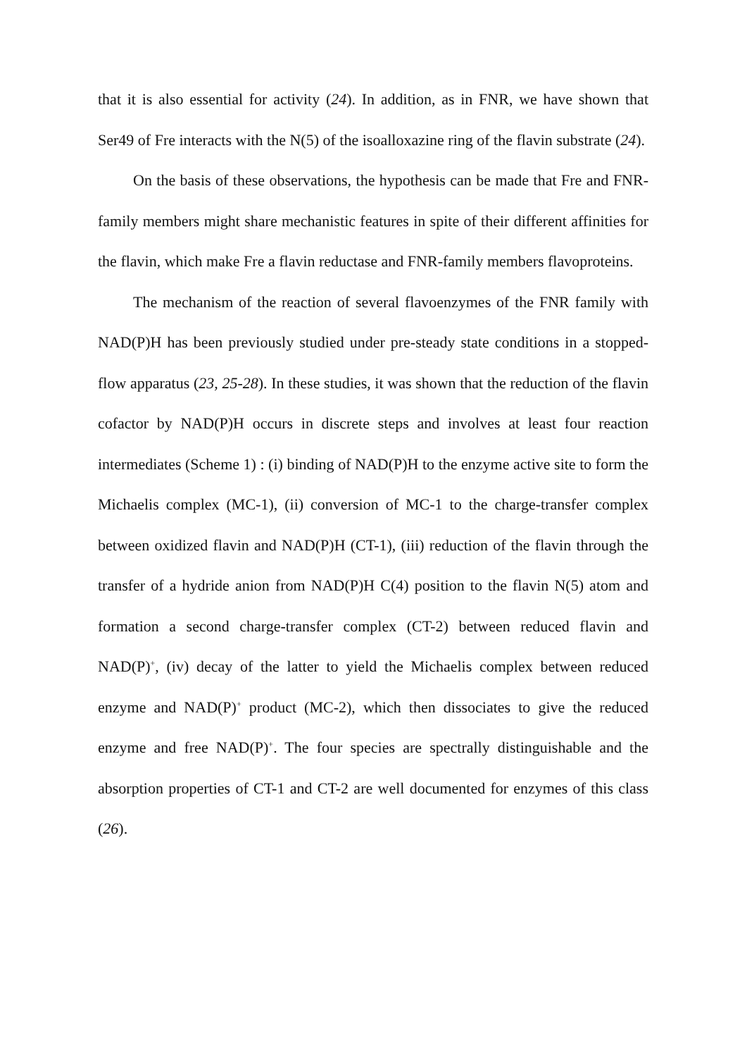that it is also essential for activity (24). In addition, as in FNR, we have shown that Ser49 of Fre interacts with the N(5) of the isoalloxazine ring of the flavin substrate (24).
On the basis of these observations, the hypothesis can be made that Fre and FNR-family members might share mechanistic features in spite of their different affinities for the flavin, which make Fre a flavin reductase and FNR-family members flavoproteins.
The mechanism of the reaction of several flavoenzymes of the FNR family with NAD(P)H has been previously studied under pre-steady state conditions in a stopped-flow apparatus (23, 25-28). In these studies, it was shown that the reduction of the flavin cofactor by NAD(P)H occurs in discrete steps and involves at least four reaction intermediates (Scheme 1) : (i) binding of NAD(P)H to the enzyme active site to form the Michaelis complex (MC-1), (ii) conversion of MC-1 to the charge-transfer complex between oxidized flavin and NAD(P)H (CT-1), (iii) reduction of the flavin through the transfer of a hydride anion from NAD(P)H C(4) position to the flavin N(5) atom and formation a second charge-transfer complex (CT-2) between reduced flavin and NAD(P)<sup>+</sup>, (iv) decay of the latter to yield the Michaelis complex between reduced enzyme and NAD(P)<sup>+</sup> product (MC-2), which then dissociates to give the reduced enzyme and free NAD(P)<sup>+</sup>. The four species are spectrally distinguishable and the absorption properties of CT-1 and CT-2 are well documented for enzymes of this class (26).